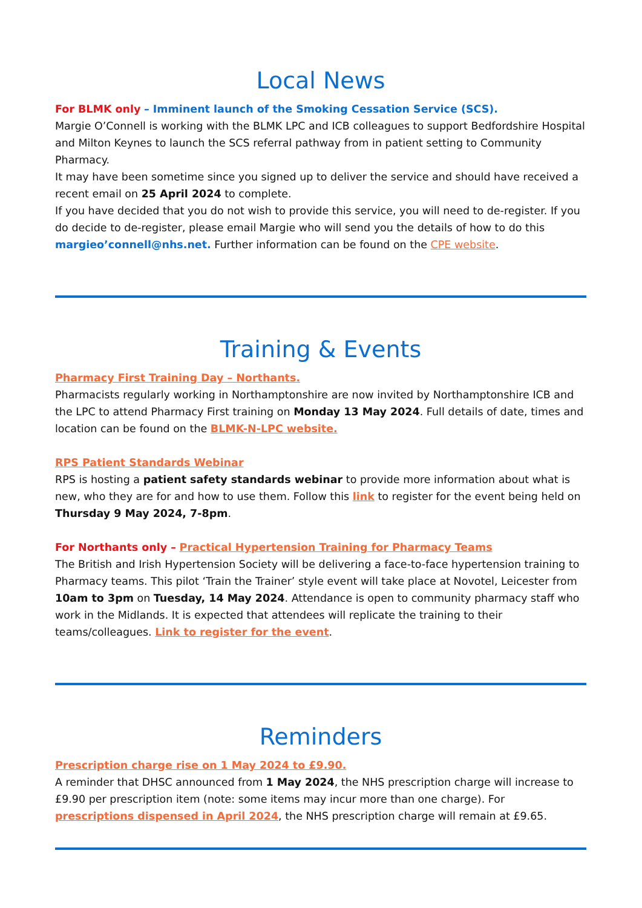Local News
For BLMK only – Imminent launch of the Smoking Cessation Service (SCS).
Margie O’Connell is working with the BLMK LPC and ICB colleagues to support Bedfordshire Hospital and Milton Keynes to launch the SCS referral pathway from in patient setting to Community Pharmacy.
It may have been sometime since you signed up to deliver the service and should have received a recent email on 25 April 2024 to complete.
If you have decided that you do not wish to provide this service, you will need to de-register. If you do decide to de-register, please email Margie who will send you the details of how to do this margieo’connell@nhs.net. Further information can be found on the CPE website.
Training & Events
Pharmacy First Training Day – Northants.
Pharmacists regularly working in Northamptonshire are now invited by Northamptonshire ICB and the LPC to attend Pharmacy First training on Monday 13 May 2024. Full details of date, times and location can be found on the BLMK-N-LPC website.
RPS Patient Standards Webinar
RPS is hosting a patient safety standards webinar to provide more information about what is new, who they are for and how to use them. Follow this link to register for the event being held on Thursday 9 May 2024, 7-8pm.
For Northants only – Practical Hypertension Training for Pharmacy Teams
The British and Irish Hypertension Society will be delivering a face-to-face hypertension training to Pharmacy teams. This pilot ‘Train the Trainer’ style event will take place at Novotel, Leicester from 10am to 3pm on Tuesday, 14 May 2024. Attendance is open to community pharmacy staff who work in the Midlands. It is expected that attendees will replicate the training to their teams/colleagues. Link to register for the event.
Reminders
Prescription charge rise on 1 May 2024 to £9.90.
A reminder that DHSC announced from 1 May 2024, the NHS prescription charge will increase to £9.90 per prescription item (note: some items may incur more than one charge). For prescriptions dispensed in April 2024, the NHS prescription charge will remain at £9.65.